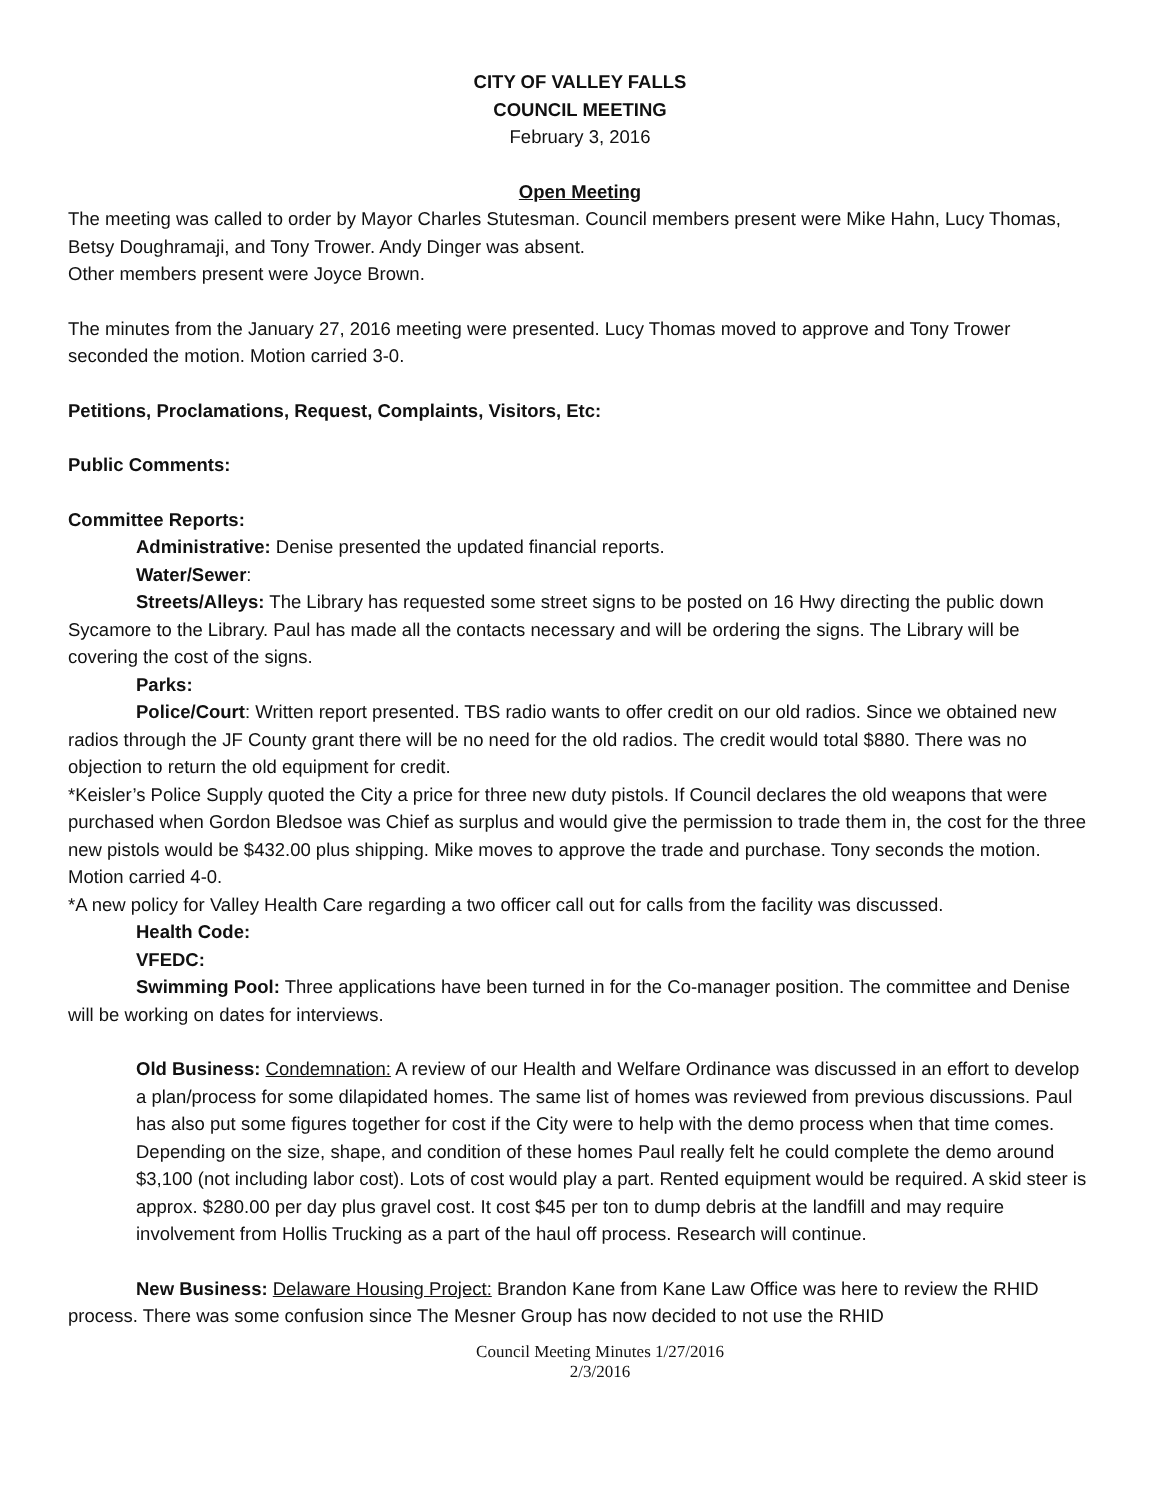CITY OF VALLEY FALLS
COUNCIL MEETING
February 3, 2016
Open Meeting
The meeting was called to order by Mayor Charles Stutesman. Council members present were Mike Hahn, Lucy Thomas, Betsy Doughramaji, and Tony Trower. Andy Dinger was absent.
Other members present were Joyce Brown.
The minutes from the January 27, 2016 meeting were presented. Lucy Thomas moved to approve and Tony Trower seconded the motion. Motion carried 3-0.
Petitions, Proclamations, Request, Complaints, Visitors, Etc:
Public Comments:
Committee Reports:
Administrative: Denise presented the updated financial reports.
Water/Sewer:
Streets/Alleys: The Library has requested some street signs to be posted on 16 Hwy directing the public down Sycamore to the Library. Paul has made all the contacts necessary and will be ordering the signs. The Library will be covering the cost of the signs.
Parks:
Police/Court: Written report presented. TBS radio wants to offer credit on our old radios. Since we obtained new radios through the JF County grant there will be no need for the old radios. The credit would total $880. There was no objection to return the old equipment for credit.
*Keisler’s Police Supply quoted the City a price for three new duty pistols. If Council declares the old weapons that were purchased when Gordon Bledsoe was Chief as surplus and would give the permission to trade them in, the cost for the three new pistols would be $432.00 plus shipping. Mike moves to approve the trade and purchase. Tony seconds the motion. Motion carried 4-0.
*A new policy for Valley Health Care regarding a two officer call out for calls from the facility was discussed.
Health Code:
VFEDC:
Swimming Pool: Three applications have been turned in for the Co-manager position. The committee and Denise will be working on dates for interviews.
Old Business: Condemnation: A review of our Health and Welfare Ordinance was discussed in an effort to develop a plan/process for some dilapidated homes. The same list of homes was reviewed from previous discussions. Paul has also put some figures together for cost if the City were to help with the demo process when that time comes. Depending on the size, shape, and condition of these homes Paul really felt he could complete the demo around $3,100 (not including labor cost). Lots of cost would play a part. Rented equipment would be required. A skid steer is approx. $280.00 per day plus gravel cost. It cost $45 per ton to dump debris at the landfill and may require involvement from Hollis Trucking as a part of the haul off process. Research will continue.
New Business: Delaware Housing Project: Brandon Kane from Kane Law Office was here to review the RHID process. There was some confusion since The Mesner Group has now decided to not use the RHID
Council Meeting Minutes 1/27/2016
2/3/2016